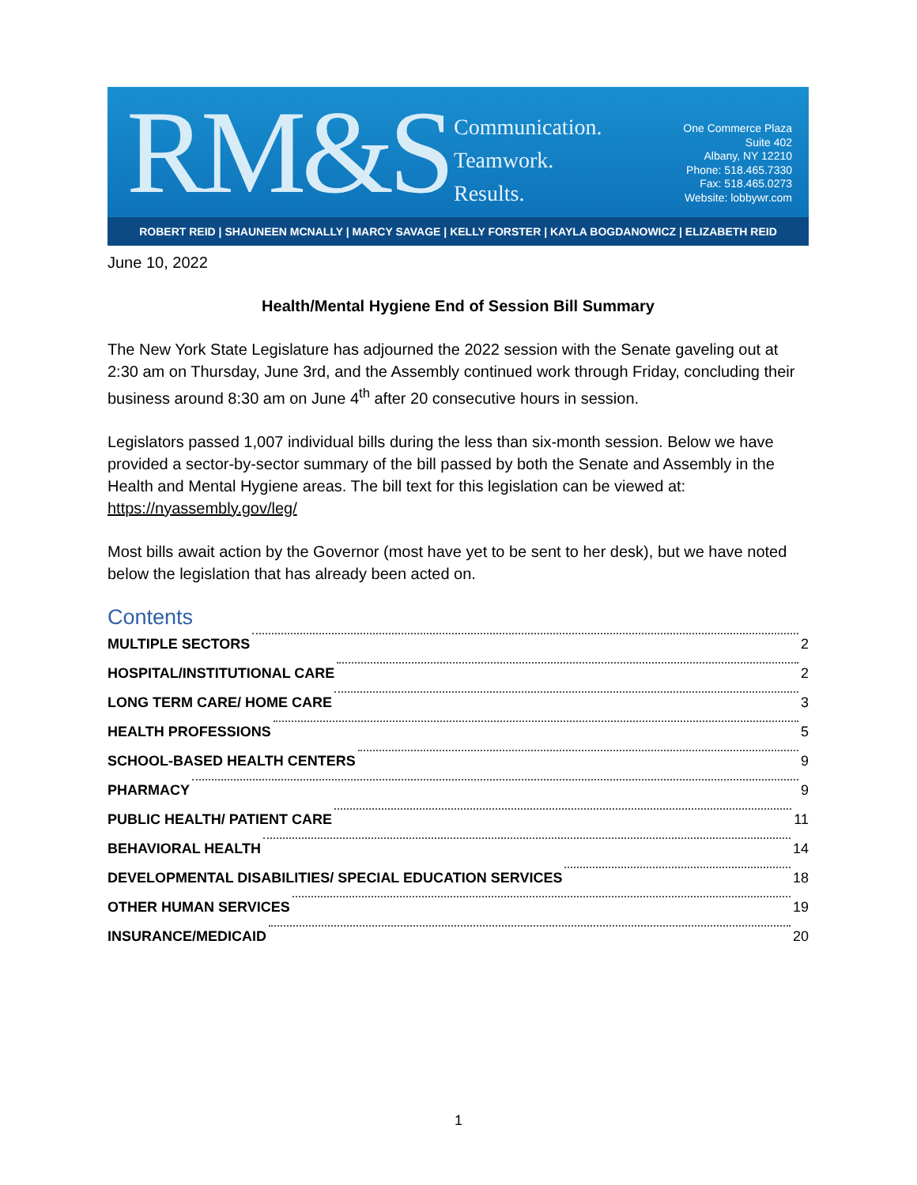RM&S
Communication.
Teamwork.
Results.
One Commerce Plaza
Suite 402
Albany, NY 12210
Phone: 518.465.7330
Fax: 518.465.0273
Website: lobbywr.com
ROBERT REID | SHAUNEEN MCNALLY | MARCY SAVAGE | KELLY FORSTER | KAYLA BOGDANOWICZ | ELIZABETH REID
June 10, 2022
Health/Mental Hygiene End of Session Bill Summary
The New York State Legislature has adjourned the 2022 session with the Senate gaveling out at 2:30 am on Thursday, June 3rd, and the Assembly continued work through Friday, concluding their business around 8:30 am on June 4<sup>th</sup> after 20 consecutive hours in session.
Legislators passed 1,007 individual bills during the less than six-month session. Below we have provided a sector-by-sector summary of the bill passed by both the Senate and Assembly in the Health and Mental Hygiene areas. The bill text for this legislation can be viewed at: https://nyassembly.gov/leg/
Most bills await action by the Governor (most have yet to be sent to her desk), but we have noted below the legislation that has already been acted on.
Contents
MULTIPLE SECTORS 2
HOSPITAL/INSTITUTIONAL CARE 2
LONG TERM CARE/ HOME CARE 3
HEALTH PROFESSIONS 5
SCHOOL-BASED HEALTH CENTERS 9
PHARMACY 9
PUBLIC HEALTH/ PATIENT CARE 11
BEHAVIORAL HEALTH 14
DEVELOPMENTAL DISABILITIES/ SPECIAL EDUCATION SERVICES 18
OTHER HUMAN SERVICES 19
INSURANCE/MEDICAID 20
1